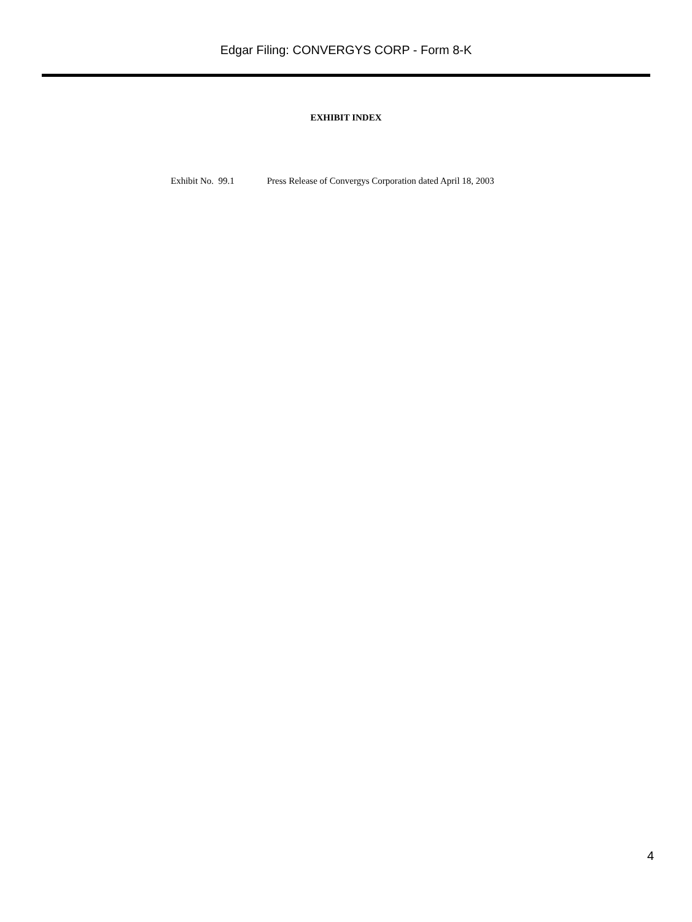Edgar Filing: CONVERGYS CORP - Form 8-K
EXHIBIT INDEX
Exhibit No. 99.1 Press Release of Convergys Corporation dated April 18, 2003
4